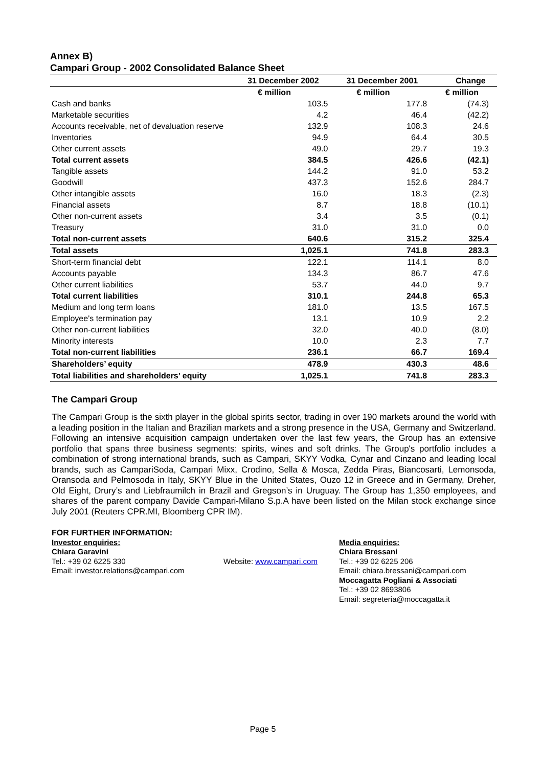Annex B)
Campari Group - 2002 Consolidated Balance Sheet
| | 31 December 2002 | 31 December 2001 | Change |
| | € million | € million | € million |
| Cash and banks | 103.5 | 177.8 | (74.3) |
| Marketable securities | 4.2 | 46.4 | (42.2) |
| Accounts receivable, net of devaluation reserve | 132.9 | 108.3 | 24.6 |
| Inventories | 94.9 | 64.4 | 30.5 |
| Other current assets | 49.0 | 29.7 | 19.3 |
| Total current assets | 384.5 | 426.6 | (42.1) |
| Tangible assets | 144.2 | 91.0 | 53.2 |
| Goodwill | 437.3 | 152.6 | 284.7 |
| Other intangible assets | 16.0 | 18.3 | (2.3) |
| Financial assets | 8.7 | 18.8 | (10.1) |
| Other non-current assets | 3.4 | 3.5 | (0.1) |
| Treasury | 31.0 | 31.0 | 0.0 |
| Total non-current assets | 640.6 | 315.2 | 325.4 |
| Total assets | 1,025.1 | 741.8 | 283.3 |
| Short-term financial debt | 122.1 | 114.1 | 8.0 |
| Accounts payable | 134.3 | 86.7 | 47.6 |
| Other current liabilities | 53.7 | 44.0 | 9.7 |
| Total current liabilities | 310.1 | 244.8 | 65.3 |
| Medium and long term loans | 181.0 | 13.5 | 167.5 |
| Employee's termination pay | 13.1 | 10.9 | 2.2 |
| Other non-current liabilities | 32.0 | 40.0 | (8.0) |
| Minority interests | 10.0 | 2.3 | 7.7 |
| Total non-current liabilities | 236.1 | 66.7 | 169.4 |
| Shareholders’ equity | 478.9 | 430.3 | 48.6 |
| Total liabilities and shareholders’ equity | 1,025.1 | 741.8 | 283.3 |
The Campari Group
The Campari Group is the sixth player in the global spirits sector, trading in over 190 markets around the world with a leading position in the Italian and Brazilian markets and a strong presence in the USA, Germany and Switzerland. Following an intensive acquisition campaign undertaken over the last few years, the Group has an extensive portfolio that spans three business segments: spirits, wines and soft drinks. The Group's portfolio includes a combination of strong international brands, such as Campari, SKYY Vodka, Cynar and Cinzano and leading local brands, such as CampariSoda, Campari Mixx, Crodino, Sella & Mosca, Zedda Piras, Biancosarti, Lemonsoda, Oransoda and Pelmosoda in Italy, SKYY Blue in the United States, Ouzo 12 in Greece and in Germany, Dreher, Old Eight, Drury’s and Liebfraumilch in Brazil and Gregson’s in Uruguay. The Group has 1,350 employees, and shares of the parent company Davide Campari-Milano S.p.A have been listed on the Milan stock exchange since July 2001 (Reuters CPR.MI, Bloomberg CPR IM).
FOR FURTHER INFORMATION:
Investor enquiries:
Chiara Garavini
Tel.: +39 02 6225 330
Email: investor.relations@campari.com
Website: www.campari.com
Media enquiries:
Chiara Bressani
Tel.: +39 02 6225 206
Email: chiara.bressani@campari.com
Moccagatta Pogliani & Associati
Tel.: +39 02 8693806
Email: segreteria@moccagatta.it
Page 5